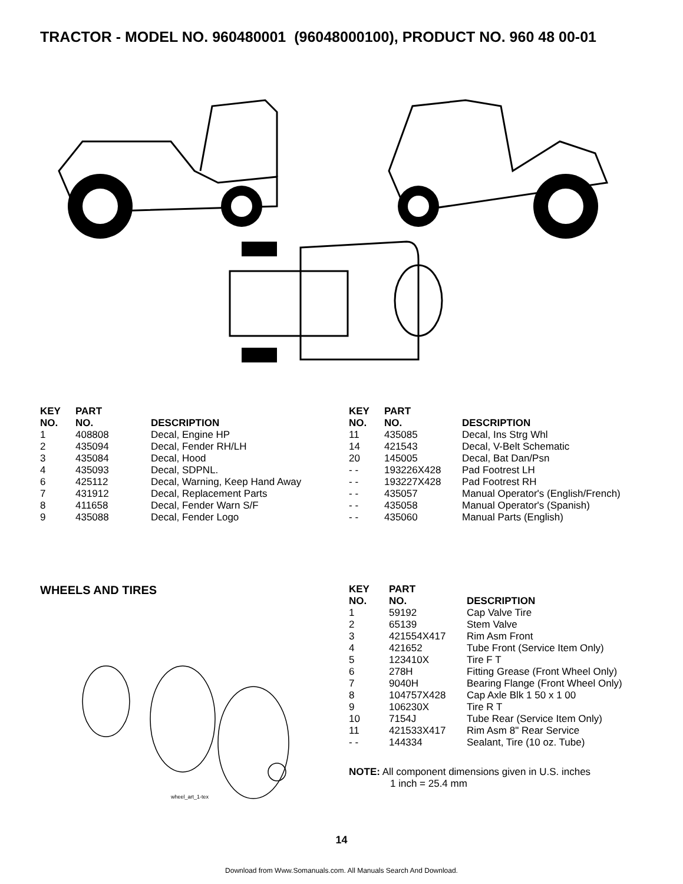TRACTOR - MODEL NO. 960480001 (96048000100), PRODUCT NO. 960 48 00-01
| KEY NO. | PART NO. | DESCRIPTION |
| --- | --- | --- |
| 1 | 408808 | Decal, Engine HP |
| 2 | 435094 | Decal, Fender RH/LH |
| 3 | 435084 | Decal, Hood |
| 4 | 435093 | Decal, SDPNL. |
| 6 | 425112 | Decal, Warning, Keep Hand Away |
| 7 | 431912 | Decal, Replacement Parts |
| 8 | 411658 | Decal, Fender Warn S/F |
| 9 | 435088 | Decal, Fender Logo |
| KEY NO. | PART NO. | DESCRIPTION |
| --- | --- | --- |
| 11 | 435085 | Decal, Ins Strg Whl |
| 14 | 421543 | Decal, V-Belt Schematic |
| 20 | 145005 | Decal, Bat Dan/Psn |
| - - | 193226X428 | Pad Footrest LH |
| - - | 193227X428 | Pad Footrest RH |
| - - | 435057 | Manual Operator's (English/French) |
| - - | 435058 | Manual Operator's (Spanish) |
| - - | 435060 | Manual Parts (English) |
WHEELS AND TIRES
wheel_art_1-tex
| KEY NO. | PART NO. | DESCRIPTION |
| --- | --- | --- |
| 1 | 59192 | Cap Valve Tire |
| 2 | 65139 | Stem Valve |
| 3 | 421554X417 | Rim Asm Front |
| 4 | 421652 | Tube Front (Service Item Only) |
| 5 | 123410X | Tire F T |
| 6 | 278H | Fitting Grease (Front Wheel Only) |
| 7 | 9040H | Bearing Flange (Front Wheel Only) |
| 8 | 104757X428 | Cap Axle Blk 1 50 x 1 00 |
| 9 | 106230X | Tire R T |
| 10 | 7154J | Tube Rear (Service Item Only) |
| 11 | 421533X417 | Rim Asm 8" Rear Service |
| - - | 144334 | Sealant, Tire (10 oz. Tube) |
NOTE: All component dimensions given in U.S. inches
1 inch = 25.4 mm
14
Download from Www.Somanuals.com. All Manuals Search And Download.